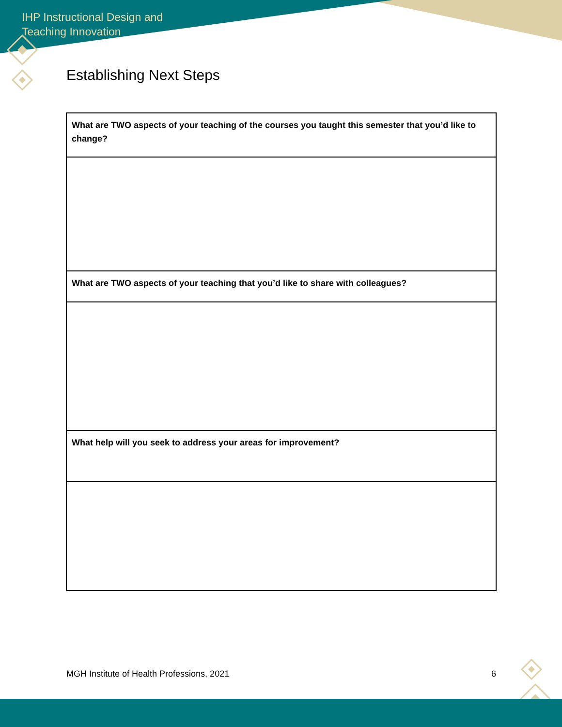IHP Instructional Design and Teaching Innovation
Establishing Next Steps
| What are TWO aspects of your teaching of the courses you taught this semester that you’d like to change? |
| What are TWO aspects of your teaching that you’d like to share with colleagues? |
| What help will you seek to address your areas for improvement? |
MGH Institute of Health Professions, 2021 6